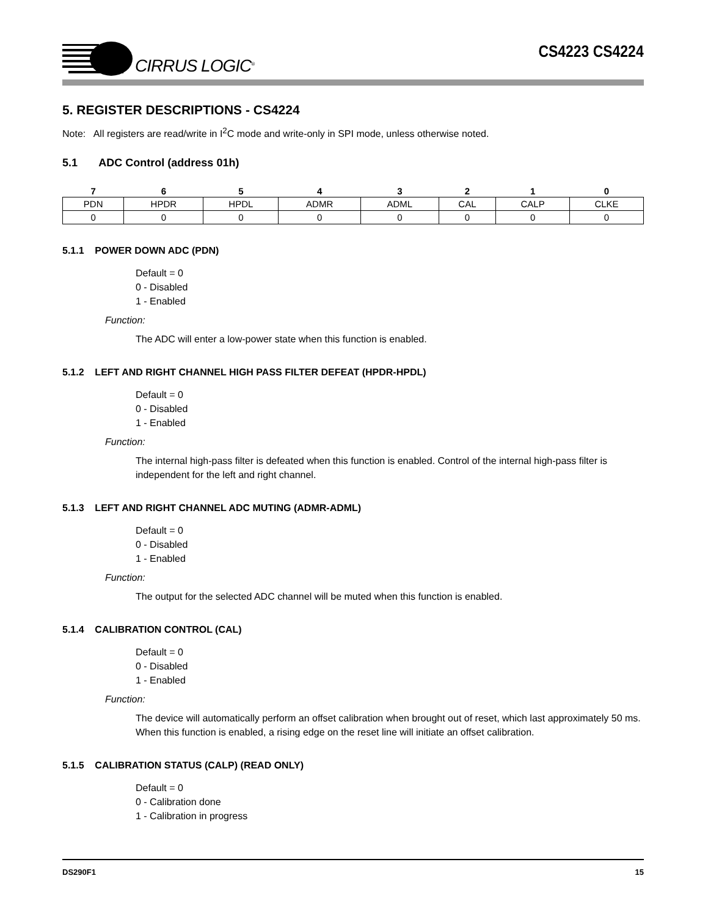CIRRUS LOGIC<sup>®</sup>
CS4223 CS4224
5. REGISTER DESCRIPTIONS - CS4224
Note: All registers are read/write in I<sup>2</sup>C mode and write-only in SPI mode, unless otherwise noted.
5.1 ADC Control (address 01h)
| 7 | 6 | 5 | 4 | 3 | 2 | 1 | 0 |
| --- | --- | --- | --- | --- | --- | --- | --- |
| PDN | HPDR | HPDL | ADMR | ADML | CAL | CALP | CLKE |
| 0 | 0 | 0 | 0 | 0 | 0 | 0 | 0 |
5.1.1 POWER DOWN ADC (PDN)
Default = 0
0 - Disabled
1 - Enabled
Function:
The ADC will enter a low-power state when this function is enabled.
5.1.2 LEFT AND RIGHT CHANNEL HIGH PASS FILTER DEFEAT (HPDR-HPDL)
Default = 0
0 - Disabled
1 - Enabled
Function:
The internal high-pass filter is defeated when this function is enabled. Control of the internal high-pass filter is independent for the left and right channel.
5.1.3 LEFT AND RIGHT CHANNEL ADC MUTING (ADMR-ADML)
Default = 0
0 - Disabled
1 - Enabled
Function:
The output for the selected ADC channel will be muted when this function is enabled.
5.1.4 CALIBRATION CONTROL (CAL)
Default = 0
0 - Disabled
1 - Enabled
Function:
The device will automatically perform an offset calibration when brought out of reset, which last approximately 50 ms. When this function is enabled, a rising edge on the reset line will initiate an offset calibration.
5.1.5 CALIBRATION STATUS (CALP) (READ ONLY)
Default = 0
0 - Calibration done
1 - Calibration in progress
DS290F1 15